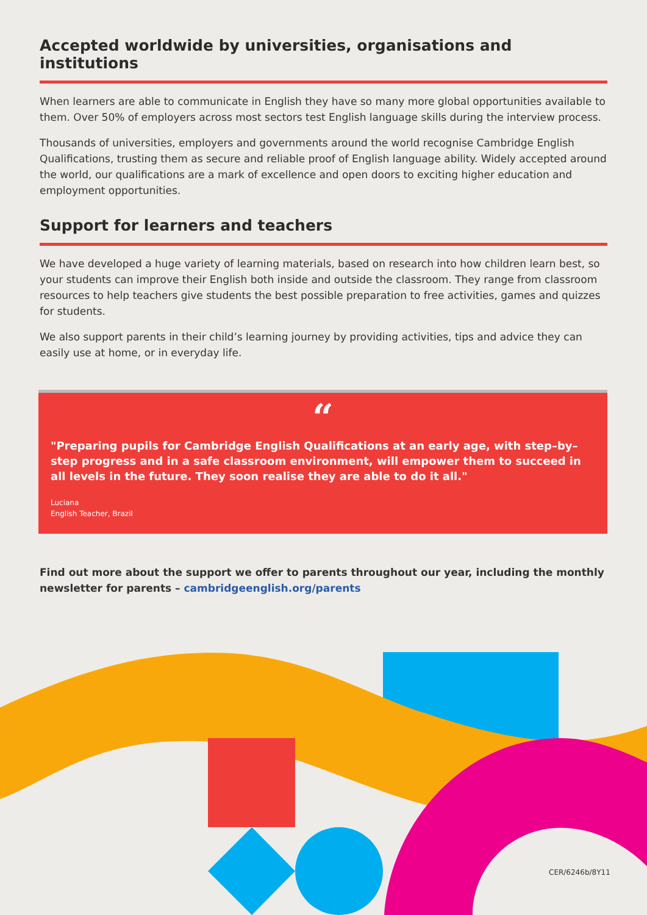Accepted worldwide by universities, organisations and institutions
When learners are able to communicate in English they have so many more global opportunities available to them. Over 50% of employers across most sectors test English language skills during the interview process.
Thousands of universities, employers and governments around the world recognise Cambridge English Qualifications, trusting them as secure and reliable proof of English language ability. Widely accepted around the world, our qualifications are a mark of excellence and open doors to exciting higher education and employment opportunities.
Support for learners and teachers
We have developed a huge variety of learning materials, based on research into how children learn best, so your students can improve their English both inside and outside the classroom. They range from classroom resources to help teachers give students the best possible preparation to free activities, games and quizzes for students.
We also support parents in their child’s learning journey by providing activities, tips and advice they can easily use at home, or in everyday life.
“
"Preparing pupils for Cambridge English Qualifications at an early age, with step–by–step progress and in a safe classroom environment, will empower them to succeed in all levels in the future. They soon realise they are able to do it all."
Luciana
English Teacher, Brazil
Find out more about the support we offer to parents throughout our year, including the monthly newsletter for parents – cambridgeenglish.org/parents
CER/6246b/8Y11